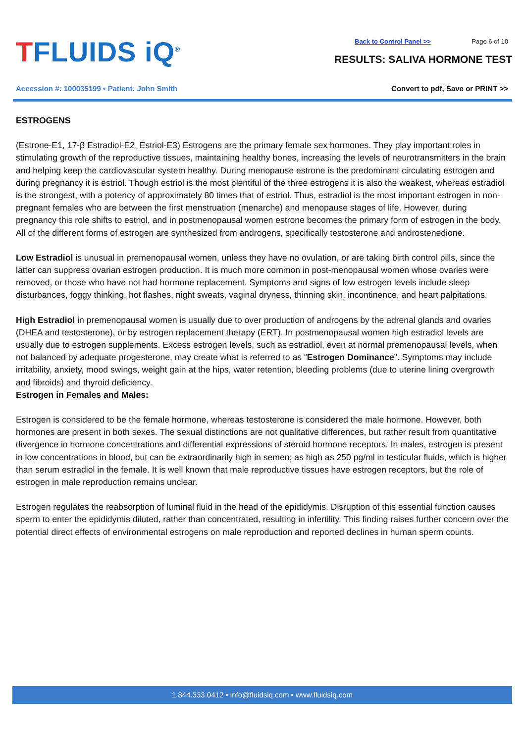TFLUIDS iQ<sup>®</sup> Back to Control Panel >> Page 6 of 10
RESULTS: SALIVA HORMONE TEST
Accession #: 100035199 • Patient: John Smith
Convert to pdf, Save or PRINT >>
ESTROGENS
(Estrone-E1, 17-β Estradiol-E2, Estriol-E3) Estrogens are the primary female sex hormones. They play important roles in stimulating growth of the reproductive tissues, maintaining healthy bones, increasing the levels of neurotransmitters in the brain and helping keep the cardiovascular system healthy. During menopause estrone is the predominant circulating estrogen and during pregnancy it is estriol. Though estriol is the most plentiful of the three estrogens it is also the weakest, whereas estradiol is the strongest, with a potency of approximately 80 times that of estriol. Thus, estradiol is the most important estrogen in non-pregnant females who are between the first menstruation (menarche) and menopause stages of life. However, during pregnancy this role shifts to estriol, and in postmenopausal women estrone becomes the primary form of estrogen in the body. All of the different forms of estrogen are synthesized from androgens, specifically testosterone and androstenedione.
Low Estradiol is unusual in premenopausal women, unless they have no ovulation, or are taking birth control pills, since the latter can suppress ovarian estrogen production. It is much more common in post-menopausal women whose ovaries were removed, or those who have not had hormone replacement. Symptoms and signs of low estrogen levels include sleep disturbances, foggy thinking, hot flashes, night sweats, vaginal dryness, thinning skin, incontinence, and heart palpitations.
High Estradiol in premenopausal women is usually due to over production of androgens by the adrenal glands and ovaries (DHEA and testosterone), or by estrogen replacement therapy (ERT). In postmenopausal women high estradiol levels are usually due to estrogen supplements. Excess estrogen levels, such as estradiol, even at normal premenopausal levels, when not balanced by adequate progesterone, may create what is referred to as “Estrogen Dominance”. Symptoms may include irritability, anxiety, mood swings, weight gain at the hips, water retention, bleeding problems (due to uterine lining overgrowth and fibroids) and thyroid deficiency.
Estrogen in Females and Males:
Estrogen is considered to be the female hormone, whereas testosterone is considered the male hormone. However, both hormones are present in both sexes. The sexual distinctions are not qualitative differences, but rather result from quantitative divergence in hormone concentrations and differential expressions of steroid hormone receptors. In males, estrogen is present in low concentrations in blood, but can be extraordinarily high in semen; as high as 250 pg/ml in testicular fluids, which is higher than serum estradiol in the female. It is well known that male reproductive tissues have estrogen receptors, but the role of estrogen in male reproduction remains unclear.
Estrogen regulates the reabsorption of luminal fluid in the head of the epididymis. Disruption of this essential function causes sperm to enter the epididymis diluted, rather than concentrated, resulting in infertility. This finding raises further concern over the potential direct effects of environmental estrogens on male reproduction and reported declines in human sperm counts.
1.844.333.0412 • info@fluidsiq.com • www.fluidsiq.com